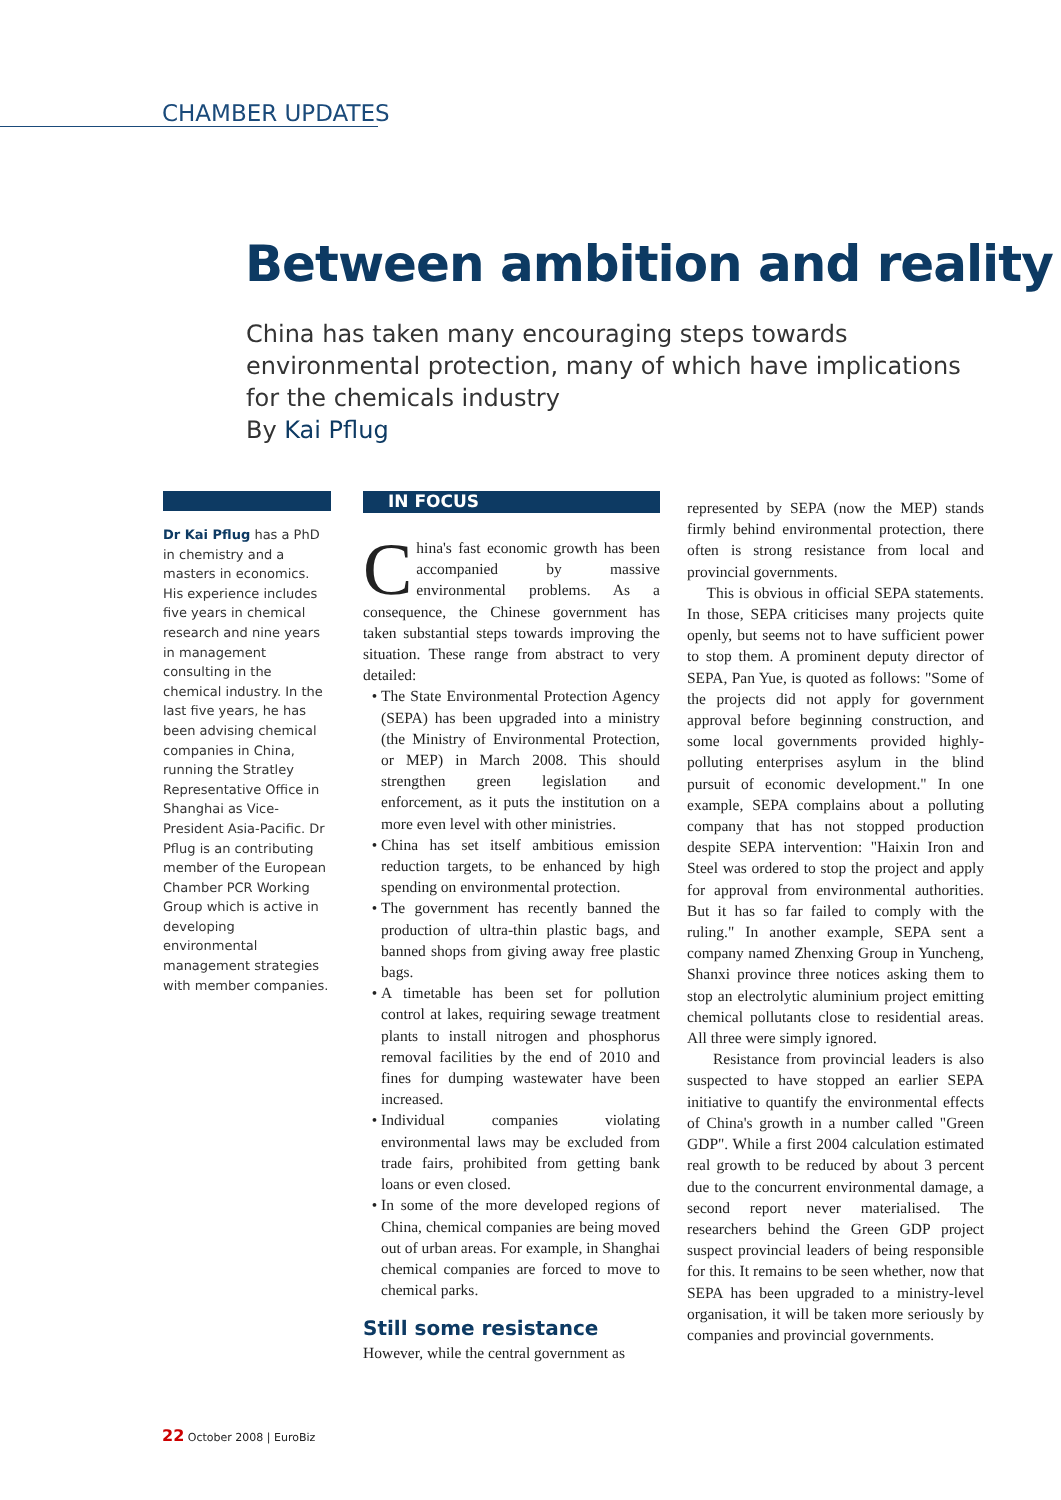CHAMBER UPDATES
Between ambition and reality
China has taken many encouraging steps towards environmental protection, many of which have implications for the chemicals industry
By Kai Pflug
Dr Kai Pflug has a PhD in chemistry and a masters in economics. His experience includes five years in chemical research and nine years in management consulting in the chemical industry. In the last five years, he has been advising chemical companies in China, running the Stratley Representative Office in Shanghai as Vice-President Asia-Pacific. Dr Pflug is an contributing member of the European Chamber PCR Working Group which is active in developing environmental management strategies with member companies.
IN FOCUS
China's fast economic growth has been accompanied by massive environmental problems. As a consequence, the Chinese government has taken substantial steps towards improving the situation. These range from abstract to very detailed:
The State Environmental Protection Agency (SEPA) has been upgraded into a ministry (the Ministry of Environmental Protection, or MEP) in March 2008. This should strengthen green legislation and enforcement, as it puts the institution on a more even level with other ministries.
China has set itself ambitious emission reduction targets, to be enhanced by high spending on environmental protection.
The government has recently banned the production of ultra-thin plastic bags, and banned shops from giving away free plastic bags.
A timetable has been set for pollution control at lakes, requiring sewage treatment plants to install nitrogen and phosphorus removal facilities by the end of 2010 and fines for dumping wastewater have been increased.
Individual companies violating environmental laws may be excluded from trade fairs, prohibited from getting bank loans or even closed.
In some of the more developed regions of China, chemical companies are being moved out of urban areas. For example, in Shanghai chemical companies are forced to move to chemical parks.
Still some resistance
However, while the central government as
represented by SEPA (now the MEP) stands firmly behind environmental protection, there often is strong resistance from local and provincial governments.
This is obvious in official SEPA statements. In those, SEPA criticises many projects quite openly, but seems not to have sufficient power to stop them. A prominent deputy director of SEPA, Pan Yue, is quoted as follows: "Some of the projects did not apply for government approval before beginning construction, and some local governments provided highly-polluting enterprises asylum in the blind pursuit of economic development." In one example, SEPA complains about a polluting company that has not stopped production despite SEPA intervention: "Haixin Iron and Steel was ordered to stop the project and apply for approval from environmental authorities. But it has so far failed to comply with the ruling." In another example, SEPA sent a company named Zhenxing Group in Yuncheng, Shanxi province three notices asking them to stop an electrolytic aluminium project emitting chemical pollutants close to residential areas. All three were simply ignored.
Resistance from provincial leaders is also suspected to have stopped an earlier SEPA initiative to quantify the environmental effects of China's growth in a number called "Green GDP". While a first 2004 calculation estimated real growth to be reduced by about 3 percent due to the concurrent environmental damage, a second report never materialised. The researchers behind the Green GDP project suspect provincial leaders of being responsible for this. It remains to be seen whether, now that SEPA has been upgraded to a ministry-level organisation, it will be taken more seriously by companies and provincial governments.
22 October 2008 | EuroBiz